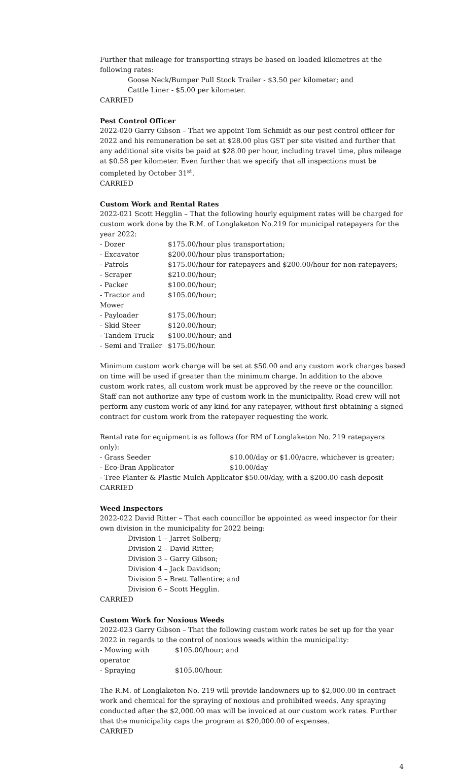Further that mileage for transporting strays be based on loaded kilometres at the following rates:
Goose Neck/Bumper Pull Stock Trailer - $3.50 per kilometer; and
Cattle Liner - $5.00 per kilometer.
CARRIED
Pest Control Officer
2022-020 Garry Gibson – That we appoint Tom Schmidt as our pest control officer for 2022 and his remuneration be set at $28.00 plus GST per site visited and further that any additional site visits be paid at $28.00 per hour, including travel time, plus mileage at $0.58 per kilometer. Even further that we specify that all inspections must be completed by October 31<sup>st</sup>.
CARRIED
Custom Work and Rental Rates
2022-021 Scott Hegglin – That the following hourly equipment rates will be charged for custom work done by the R.M. of Longlaketon No.219 for municipal ratepayers for the year 2022:
| - Dozer | $175.00/hour plus transportation; |
| - Excavator | $200.00/hour plus transportation; |
| - Patrols | $175.00/hour for ratepayers and $200.00/hour for non-ratepayers; |
| - Scraper | $210.00/hour; |
| - Packer | $100.00/hour; |
| - Tractor and Mower | $105.00/hour; |
| - Payloader | $175.00/hour; |
| - Skid Steer | $120.00/hour; |
| - Tandem Truck | $100.00/hour; and |
| - Semi and Trailer | $175.00/hour. |
Minimum custom work charge will be set at $50.00 and any custom work charges based on time will be used if greater than the minimum charge. In addition to the above custom work rates, all custom work must be approved by the reeve or the councillor. Staff can not authorize any type of custom work in the municipality. Road crew will not perform any custom work of any kind for any ratepayer, without first obtaining a signed contract for custom work from the ratepayer requesting the work.
Rental rate for equipment is as follows (for RM of Longlaketon No. 219 ratepayers only):
| - Grass Seeder | $10.00/day or $1.00/acre, whichever is greater; |
| - Eco-Bran Applicator | $10.00/day |
- Tree Planter & Plastic Mulch Applicator $50.00/day, with a $200.00 cash deposit
CARRIED
Weed Inspectors
2022-022 David Ritter – That each councillor be appointed as weed inspector for their own division in the municipality for 2022 being:
Division 1 – Jarret Solberg;
Division 2 – David Ritter;
Division 3 – Garry Gibson;
Division 4 – Jack Davidson;
Division 5 – Brett Tallentire; and
Division 6 – Scott Hegglin.
CARRIED
Custom Work for Noxious Weeds
2022-023 Garry Gibson – That the following custom work rates be set up for the year 2022 in regards to the control of noxious weeds within the municipality:
| - Mowing with operator | $105.00/hour; and |
| - Spraying | $105.00/hour. |
The R.M. of Longlaketon No. 219 will provide landowners up to $2,000.00 in contract work and chemical for the spraying of noxious and prohibited weeds. Any spraying conducted after the $2,000.00 max will be invoiced at our custom work rates. Further that the municipality caps the program at $20,000.00 of expenses.
CARRIED
4